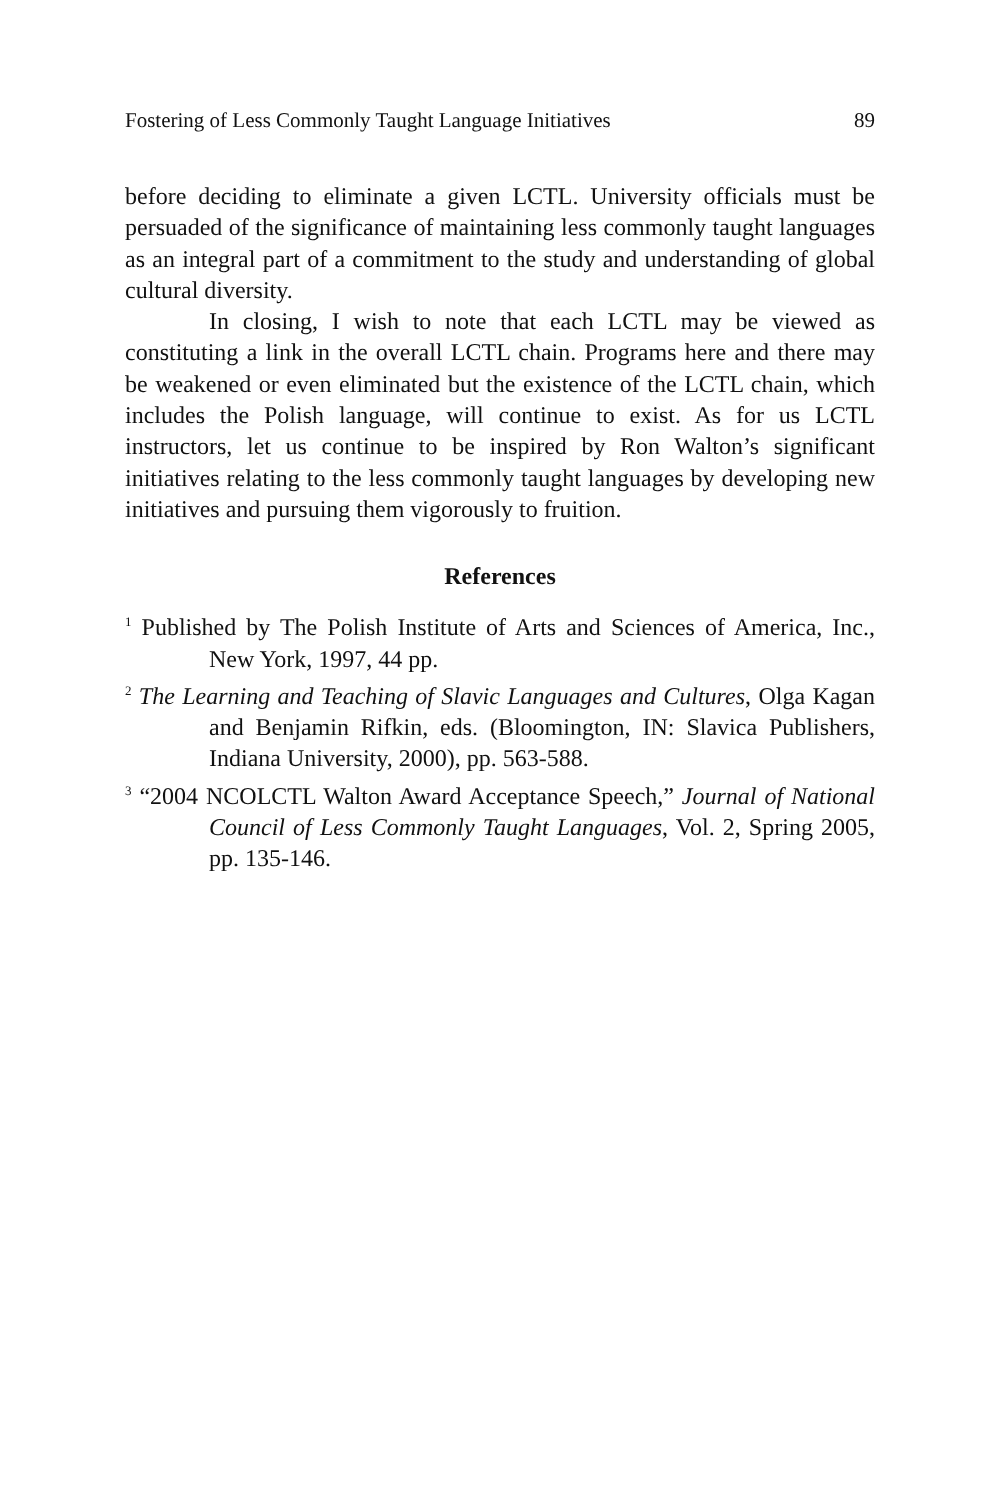Fostering of Less Commonly Taught Language Initiatives 89
before deciding to eliminate a given LCTL. University officials must be persuaded of the significance of maintaining less commonly taught languages as an integral part of a commitment to the study and understanding of global cultural diversity.
In closing, I wish to note that each LCTL may be viewed as constituting a link in the overall LCTL chain. Programs here and there may be weakened or even eliminated but the existence of the LCTL chain, which includes the Polish language, will continue to exist. As for us LCTL instructors, let us continue to be inspired by Ron Walton’s significant initiatives relating to the less commonly taught languages by developing new initiatives and pursuing them vigorously to fruition.
References
<sup>1</sup> Published by The Polish Institute of Arts and Sciences of America, Inc., New York, 1997, 44 pp.
<sup>2</sup> The Learning and Teaching of Slavic Languages and Cultures, Olga Kagan and Benjamin Rifkin, eds. (Bloomington, IN: Slavica Publishers, Indiana University, 2000), pp. 563-588.
<sup>3</sup> “2004 NCOLCTL Walton Award Acceptance Speech,” Journal of National Council of Less Commonly Taught Languages, Vol. 2, Spring 2005, pp. 135-146.